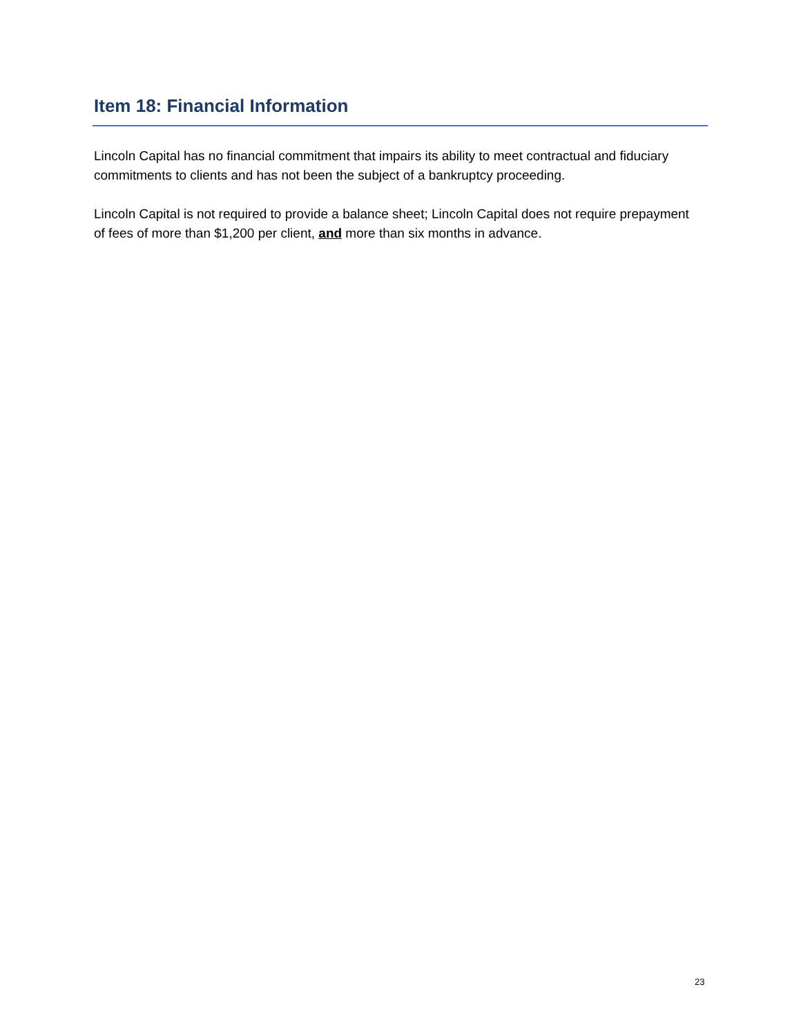Item 18: Financial Information
Lincoln Capital has no financial commitment that impairs its ability to meet contractual and fiduciary commitments to clients and has not been the subject of a bankruptcy proceeding.
Lincoln Capital is not required to provide a balance sheet; Lincoln Capital does not require prepayment of fees of more than $1,200 per client, and more than six months in advance.
23